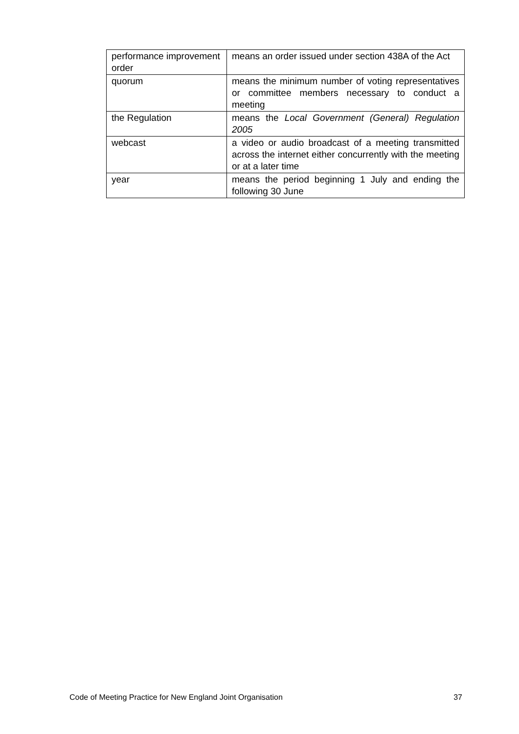| performance improvement order | means an order issued under section 438A of the Act |
| quorum | means the minimum number of voting representatives or committee members necessary to conduct a meeting |
| the Regulation | means the Local Government (General) Regulation 2005 |
| webcast | a video or audio broadcast of a meeting transmitted across the internet either concurrently with the meeting or at a later time |
| year | means the period beginning 1 July and ending the following 30 June |
Code of Meeting Practice for New England Joint Organisation 37